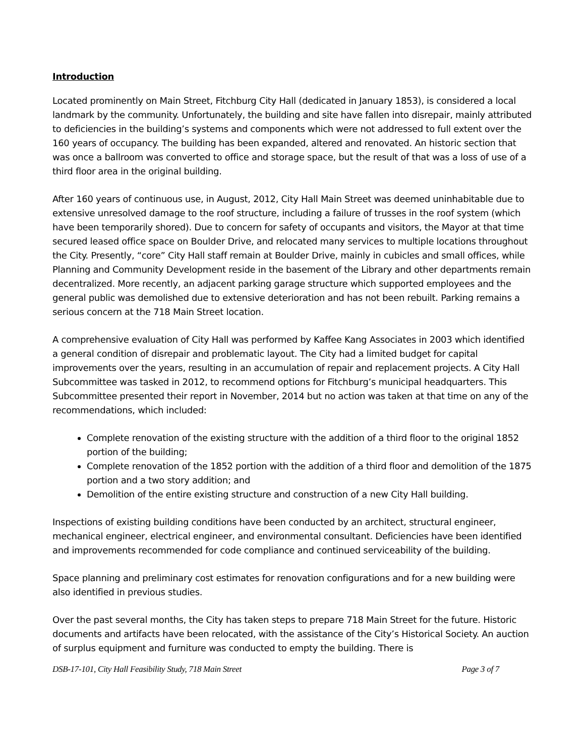Introduction
Located prominently on Main Street, Fitchburg City Hall (dedicated in January 1853), is considered a local landmark by the community. Unfortunately, the building and site have fallen into disrepair, mainly attributed to deficiencies in the building’s systems and components which were not addressed to full extent over the 160 years of occupancy. The building has been expanded, altered and renovated. An historic section that was once a ballroom was converted to office and storage space, but the result of that was a loss of use of a third floor area in the original building.
After 160 years of continuous use, in August, 2012, City Hall Main Street was deemed uninhabitable due to extensive unresolved damage to the roof structure, including a failure of trusses in the roof system (which have been temporarily shored). Due to concern for safety of occupants and visitors, the Mayor at that time secured leased office space on Boulder Drive, and relocated many services to multiple locations throughout the City. Presently, “core” City Hall staff remain at Boulder Drive, mainly in cubicles and small offices, while Planning and Community Development reside in the basement of the Library and other departments remain decentralized. More recently, an adjacent parking garage structure which supported employees and the general public was demolished due to extensive deterioration and has not been rebuilt. Parking remains a serious concern at the 718 Main Street location.
A comprehensive evaluation of City Hall was performed by Kaffee Kang Associates in 2003 which identified a general condition of disrepair and problematic layout. The City had a limited budget for capital improvements over the years, resulting in an accumulation of repair and replacement projects. A City Hall Subcommittee was tasked in 2012, to recommend options for Fitchburg’s municipal headquarters. This Subcommittee presented their report in November, 2014 but no action was taken at that time on any of the recommendations, which included:
Complete renovation of the existing structure with the addition of a third floor to the original 1852 portion of the building;
Complete renovation of the 1852 portion with the addition of a third floor and demolition of the 1875 portion and a two story addition; and
Demolition of the entire existing structure and construction of a new City Hall building.
Inspections of existing building conditions have been conducted by an architect, structural engineer, mechanical engineer, electrical engineer, and environmental consultant. Deficiencies have been identified and improvements recommended for code compliance and continued serviceability of the building.
Space planning and preliminary cost estimates for renovation configurations and for a new building were also identified in previous studies.
Over the past several months, the City has taken steps to prepare 718 Main Street for the future. Historic documents and artifacts have been relocated, with the assistance of the City’s Historical Society. An auction of surplus equipment and furniture was conducted to empty the building. There is
DSB-17-101, City Hall Feasibility Study, 718 Main Street Page 3 of 7